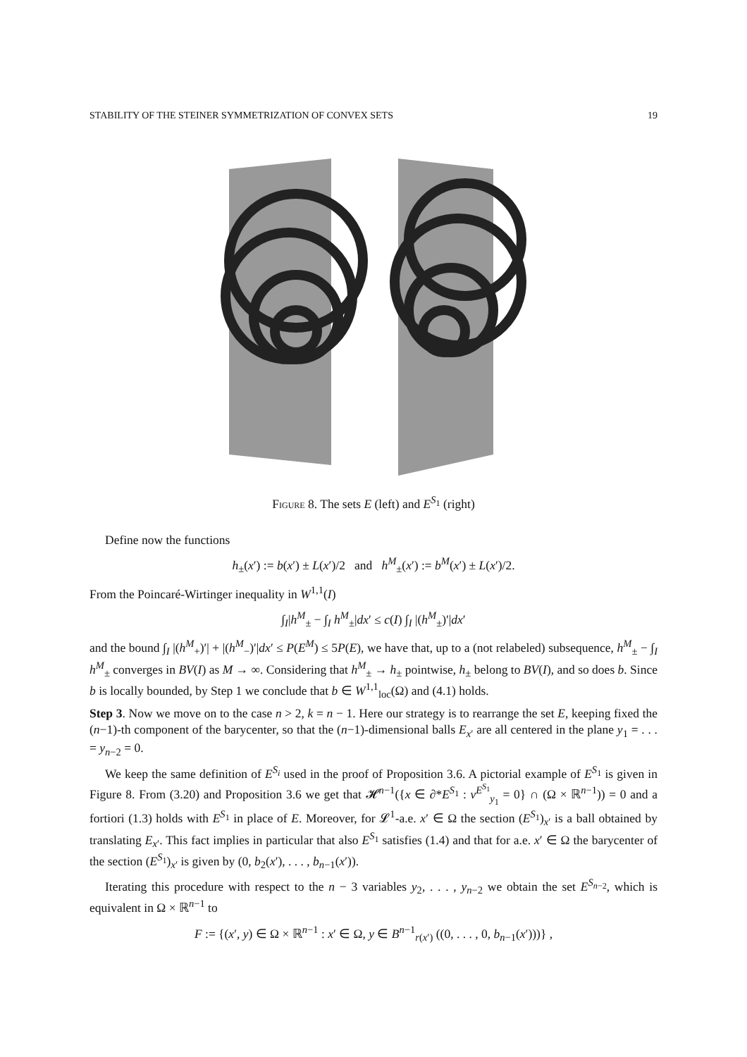STABILITY OF THE STEINER SYMMETRIZATION OF CONVEX SETS 19
Figure 8. The sets E (left) and E<sup>S<sub>1</sub></sup> (right)
Define now the functions
h<sub>±</sub>(x′) := b(x′) ± L(x′)/2 and h<sup>M</sup><sub>±</sub>(x′) := b<sup>M</sup>(x′) ± L(x′)/2.
From the Poincaré-Wirtinger inequality in W<sup>1,1</sup>(I)
∫<sub>I</sub>|h<sup>M</sup><sub>±</sub> − ∫<sub>I</sub> h<sup>M</sup><sub>±</sub>|dx′ ≤ c(I) ∫<sub>I</sub> |(h<sup>M</sup><sub>±</sub>)′|dx′
and the bound ∫<sub>I</sub> |(h<sup>M</sup><sub>+</sub>)′| + |(h<sup>M</sup><sub>−</sub>)′|dx′ ≤ P(E<sup>M</sup>) ≤ 5P(E), we have that, up to a (not relabeled) subsequence, h<sup>M</sup><sub>±</sub> − ∫<sub>I</sub> h<sup>M</sup><sub>±</sub> converges in BV(I) as M → ∞. Considering that h<sup>M</sup><sub>±</sub> → h<sub>±</sub> pointwise, h<sub>±</sub> belong to BV(I), and so does b. Since b is locally bounded, by Step 1 we conclude that b ∈ W<sup>1,1</sup><sub>loc</sub>(Ω) and (4.1) holds.
Step 3. Now we move on to the case n > 2, k = n − 1. Here our strategy is to rearrange the set E, keeping fixed the (n−1)-th component of the barycenter, so that the (n−1)-dimensional balls E<sub>x′</sub> are all centered in the plane y<sub>1</sub> = . . . = y<sub>n−2</sub> = 0.
We keep the same definition of E<sup>S<sub>i</sub></sup> used in the proof of Proposition 3.6. A pictorial example of E<sup>S<sub>1</sub></sup> is given in Figure 8. From (3.20) and Proposition 3.6 we get that 𝓗<sup>n−1</sup>({x ∈ ∂*E<sup>S<sub>1</sub></sup> : ν<sup>E<sup>S<sub>1</sub></sup></sup><sub>y<sub>1</sub></sub> = 0} ∩ (Ω × ℝ<sup>n−1</sup>)) = 0 and a fortiori (1.3) holds with E<sup>S<sub>1</sub></sup> in place of E. Moreover, for 𝓛<sup>1</sup>-a.e. x′ ∈ Ω the section (E<sup>S<sub>1</sub></sup>)<sub>x′</sub> is a ball obtained by translating E<sub>x′</sub>. This fact implies in particular that also E<sup>S<sub>1</sub></sup> satisfies (1.4) and that for a.e. x′ ∈ Ω the barycenter of the section (E<sup>S<sub>1</sub></sup>)<sub>x′</sub> is given by (0, b<sub>2</sub>(x′), . . . , b<sub>n−1</sub>(x′)).
Iterating this procedure with respect to the n − 3 variables y<sub>2</sub>, . . . , y<sub>n−2</sub> we obtain the set E<sup>S<sub>n−2</sub></sup>, which is equivalent in Ω × ℝ<sup>n−1</sup> to
F := {(x′, y) ∈ Ω × ℝ<sup>n−1</sup> : x′ ∈ Ω, y ∈ B<sup>n−1</sup><sub>r(x′)</sub> ((0, . . . , 0, b<sub>n−1</sub>(x′)))} ,